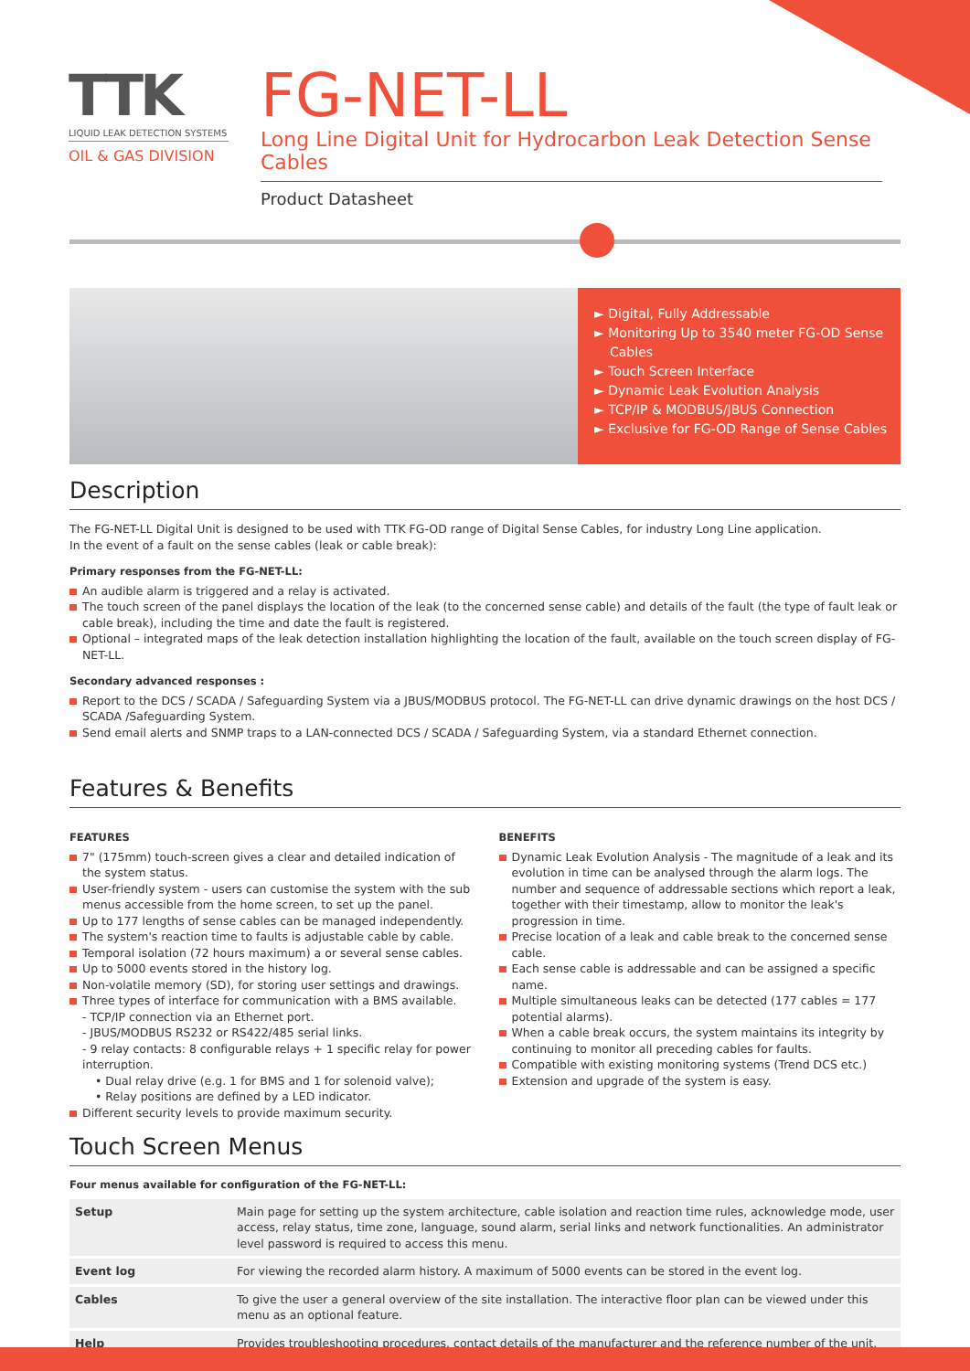TTK
LIQUID LEAK DETECTION SYSTEMS
OIL & GAS DIVISION
FG-NET-LL
Long Line Digital Unit for Hydrocarbon Leak Detection Sense Cables
Product Datasheet
► Digital, Fully Addressable
► Monitoring Up to 3540 meter FG-OD Sense Cables
► Touch Screen Interface
► Dynamic Leak Evolution Analysis
► TCP/IP & MODBUS/JBUS Connection
► Exclusive for FG-OD Range of Sense Cables
Description
The FG-NET-LL Digital Unit is designed to be used with TTK FG-OD range of Digital Sense Cables, for industry Long Line application.
In the event of a fault on the sense cables (leak or cable break):
Primary responses from the FG-NET-LL:
An audible alarm is triggered and a relay is activated.
The touch screen of the panel displays the location of the leak (to the concerned sense cable) and details of the fault (the type of fault leak or cable break), including the time and date the fault is registered.
Optional – integrated maps of the leak detection installation highlighting the location of the fault, available on the touch screen display of FG-NET-LL.
Secondary advanced responses :
Report to the DCS / SCADA / Safeguarding System via a JBUS/MODBUS protocol. The FG-NET-LL can drive dynamic drawings on the host DCS / SCADA /Safeguarding System.
Send email alerts and SNMP traps to a LAN-connected DCS / SCADA / Safeguarding System, via a standard Ethernet connection.
Features & Benefits
FEATURES
7" (175mm) touch-screen gives a clear and detailed indication of the system status.
User-friendly system - users can customise the system with the sub menus accessible from the home screen, to set up the panel.
Up to 177 lengths of sense cables can be managed independently.
The system's reaction time to faults is adjustable cable by cable.
Temporal isolation (72 hours maximum) a or several sense cables.
Up to 5000 events stored in the history log.
Non-volatile memory (SD), for storing user settings and drawings.
Three types of interface for communication with a BMS available.
- TCP/IP connection via an Ethernet port.
- JBUS/MODBUS RS232 or RS422/485 serial links.
- 9 relay contacts: 8 configurable relays + 1 specific relay for power interruption.
• Dual relay drive (e.g. 1 for BMS and 1 for solenoid valve);
• Relay positions are defined by a LED indicator.
Different security levels to provide maximum security.
BENEFITS
Dynamic Leak Evolution Analysis - The magnitude of a leak and its evolution in time can be analysed through the alarm logs. The number and sequence of addressable sections which report a leak, together with their timestamp, allow to monitor the leak's progression in time.
Precise location of a leak and cable break to the concerned sense cable.
Each sense cable is addressable and can be assigned a specific name.
Multiple simultaneous leaks can be detected (177 cables = 177 potential alarms).
When a cable break occurs, the system maintains its integrity by continuing to monitor all preceding cables for faults.
Compatible with existing monitoring systems (Trend DCS etc.)
Extension and upgrade of the system is easy.
Touch Screen Menus
Four menus available for configuration of the FG-NET-LL:
| Setup | Main page for setting up the system architecture, cable isolation and reaction time rules, acknowledge mode, user access, relay status, time zone, language, sound alarm, serial links and network functionalities. An administrator level password is required to access this menu. |
| Event log | For viewing the recorded alarm history. A maximum of 5000 events can be stored in the event log. |
| Cables | To give the user a general overview of the site installation. The interactive floor plan can be viewed under this menu as an optional feature. |
| Help | Provides troubleshooting procedures, contact details of the manufacturer and the reference number of the unit. |